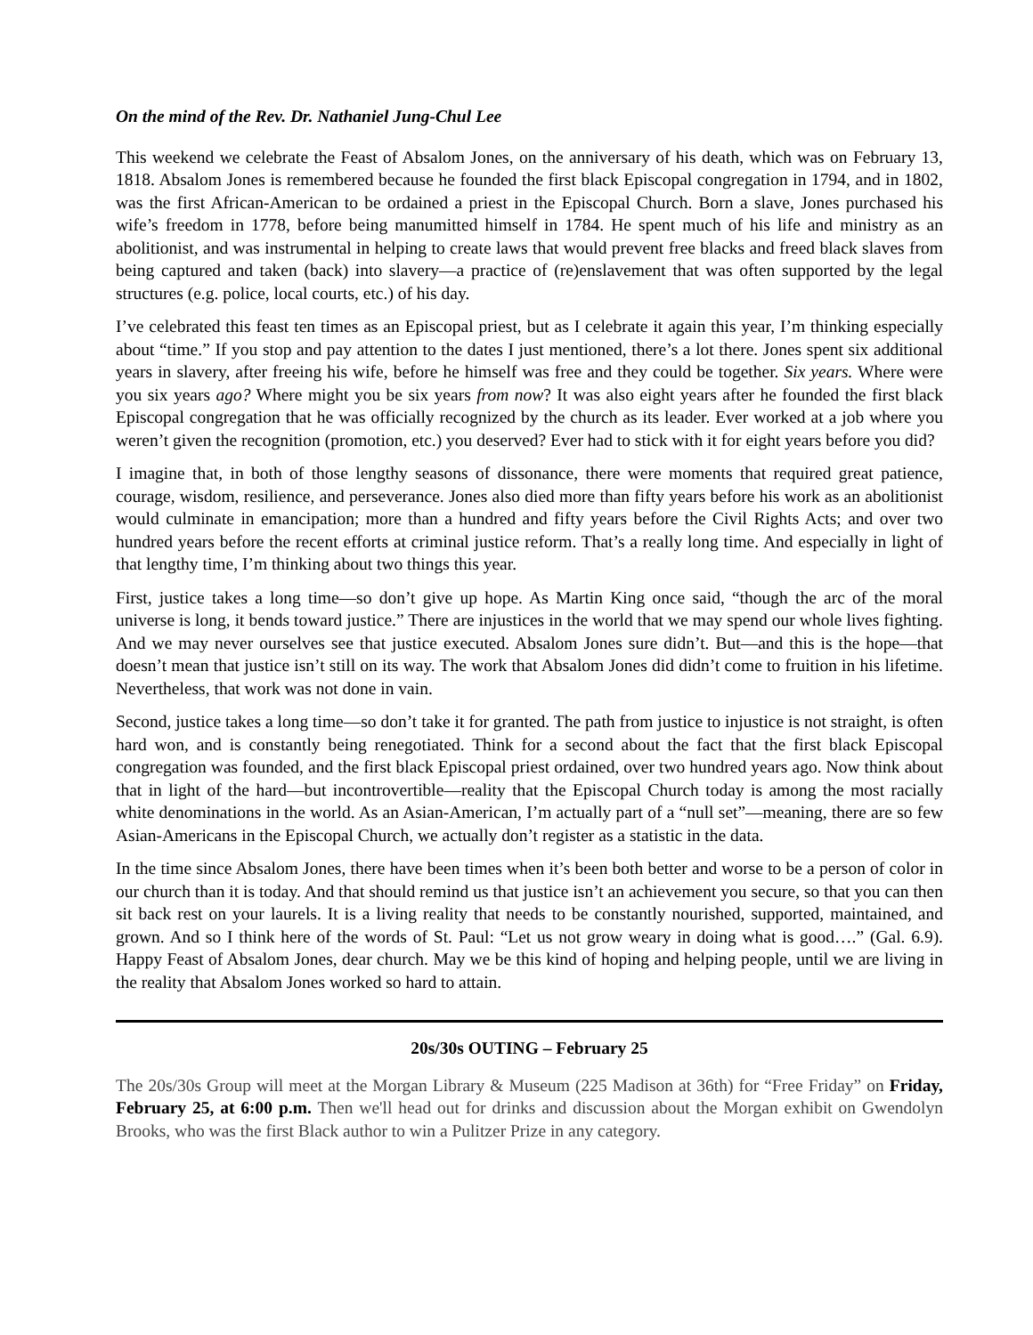On the mind of the Rev. Dr. Nathaniel Jung-Chul Lee
This weekend we celebrate the Feast of Absalom Jones, on the anniversary of his death, which was on February 13, 1818. Absalom Jones is remembered because he founded the first black Episcopal congregation in 1794, and in 1802, was the first African-American to be ordained a priest in the Episcopal Church. Born a slave, Jones purchased his wife’s freedom in 1778, before being manumitted himself in 1784. He spent much of his life and ministry as an abolitionist, and was instrumental in helping to create laws that would prevent free blacks and freed black slaves from being captured and taken (back) into slavery—a practice of (re)enslavement that was often supported by the legal structures (e.g. police, local courts, etc.) of his day.
I’ve celebrated this feast ten times as an Episcopal priest, but as I celebrate it again this year, I’m thinking especially about “time.” If you stop and pay attention to the dates I just mentioned, there’s a lot there. Jones spent six additional years in slavery, after freeing his wife, before he himself was free and they could be together. Six years. Where were you six years ago? Where might you be six years from now? It was also eight years after he founded the first black Episcopal congregation that he was officially recognized by the church as its leader. Ever worked at a job where you weren’t given the recognition (promotion, etc.) you deserved? Ever had to stick with it for eight years before you did?
I imagine that, in both of those lengthy seasons of dissonance, there were moments that required great patience, courage, wisdom, resilience, and perseverance. Jones also died more than fifty years before his work as an abolitionist would culminate in emancipation; more than a hundred and fifty years before the Civil Rights Acts; and over two hundred years before the recent efforts at criminal justice reform. That’s a really long time. And especially in light of that lengthy time, I’m thinking about two things this year.
First, justice takes a long time—so don’t give up hope. As Martin King once said, “though the arc of the moral universe is long, it bends toward justice.” There are injustices in the world that we may spend our whole lives fighting. And we may never ourselves see that justice executed. Absalom Jones sure didn’t. But—and this is the hope—that doesn’t mean that justice isn’t still on its way. The work that Absalom Jones did didn’t come to fruition in his lifetime. Nevertheless, that work was not done in vain.
Second, justice takes a long time—so don’t take it for granted. The path from justice to injustice is not straight, is often hard won, and is constantly being renegotiated. Think for a second about the fact that the first black Episcopal congregation was founded, and the first black Episcopal priest ordained, over two hundred years ago. Now think about that in light of the hard—but incontrovertible—reality that the Episcopal Church today is among the most racially white denominations in the world. As an Asian-American, I’m actually part of a “null set”—meaning, there are so few Asian-Americans in the Episcopal Church, we actually don’t register as a statistic in the data.
In the time since Absalom Jones, there have been times when it’s been both better and worse to be a person of color in our church than it is today. And that should remind us that justice isn’t an achievement you secure, so that you can then sit back rest on your laurels. It is a living reality that needs to be constantly nourished, supported, maintained, and grown. And so I think here of the words of St. Paul: “Let us not grow weary in doing what is good….” (Gal. 6.9). Happy Feast of Absalom Jones, dear church. May we be this kind of hoping and helping people, until we are living in the reality that Absalom Jones worked so hard to attain.
20s/30s OUTING – February 25
The 20s/30s Group will meet at the Morgan Library & Museum (225 Madison at 36th) for “Free Friday” on Friday, February 25, at 6:00 p.m. Then we'll head out for drinks and discussion about the Morgan exhibit on Gwendolyn Brooks, who was the first Black author to win a Pulitzer Prize in any category.